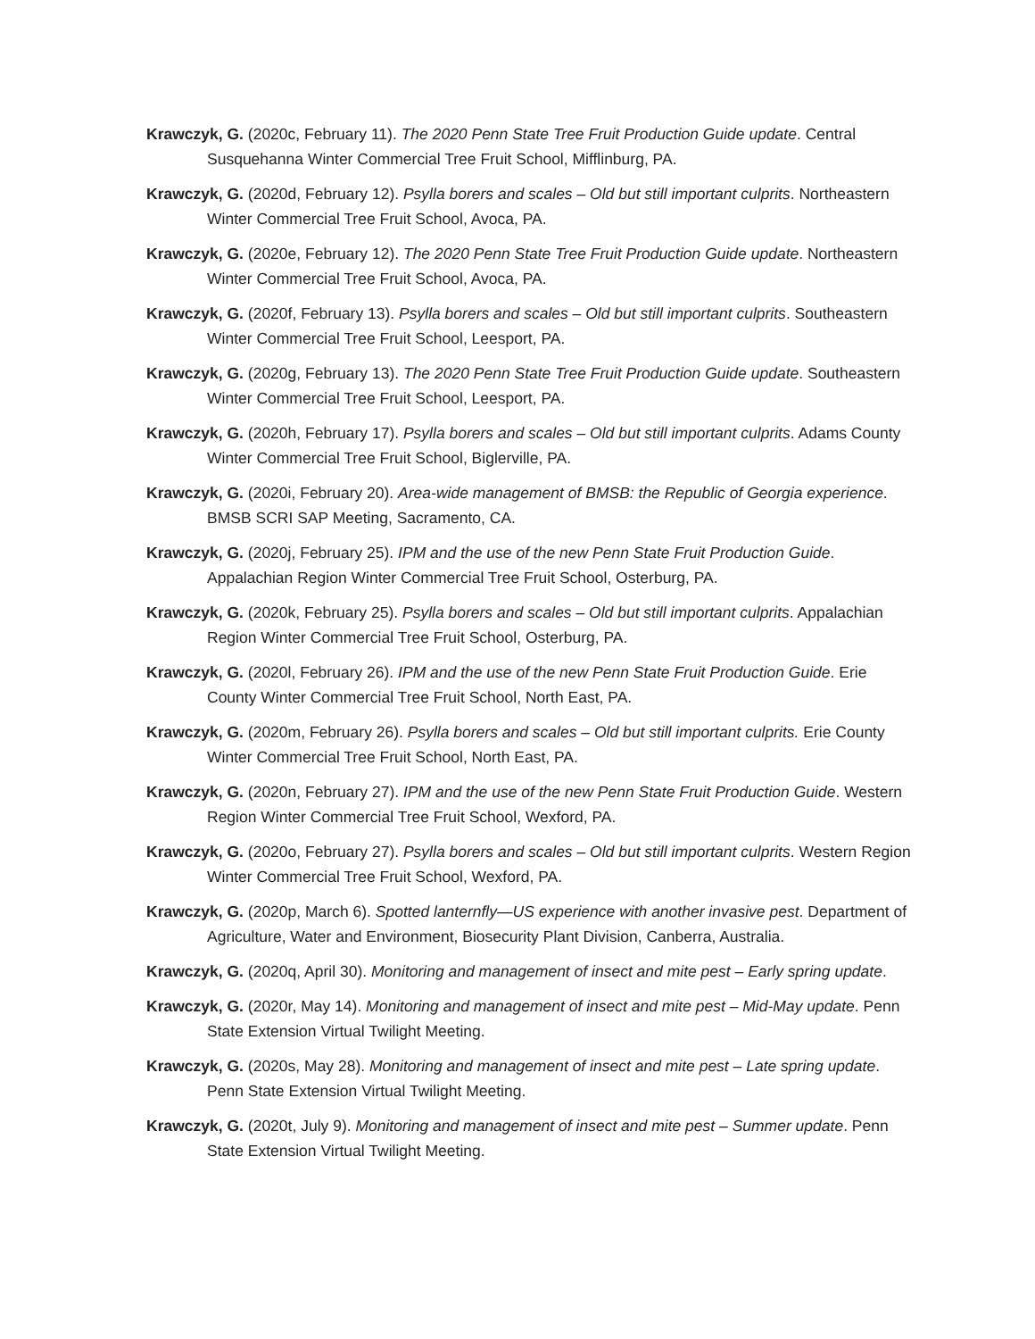Krawczyk, G. (2020c, February 11). The 2020 Penn State Tree Fruit Production Guide update. Central Susquehanna Winter Commercial Tree Fruit School, Mifflinburg, PA.
Krawczyk, G. (2020d, February 12). Psylla borers and scales – Old but still important culprits. Northeastern Winter Commercial Tree Fruit School, Avoca, PA.
Krawczyk, G. (2020e, February 12). The 2020 Penn State Tree Fruit Production Guide update. Northeastern Winter Commercial Tree Fruit School, Avoca, PA.
Krawczyk, G. (2020f, February 13). Psylla borers and scales – Old but still important culprits. Southeastern Winter Commercial Tree Fruit School, Leesport, PA.
Krawczyk, G. (2020g, February 13). The 2020 Penn State Tree Fruit Production Guide update. Southeastern Winter Commercial Tree Fruit School, Leesport, PA.
Krawczyk, G. (2020h, February 17). Psylla borers and scales – Old but still important culprits. Adams County Winter Commercial Tree Fruit School, Biglerville, PA.
Krawczyk, G. (2020i, February 20). Area-wide management of BMSB: the Republic of Georgia experience. BMSB SCRI SAP Meeting, Sacramento, CA.
Krawczyk, G. (2020j, February 25). IPM and the use of the new Penn State Fruit Production Guide. Appalachian Region Winter Commercial Tree Fruit School, Osterburg, PA.
Krawczyk, G. (2020k, February 25). Psylla borers and scales – Old but still important culprits. Appalachian Region Winter Commercial Tree Fruit School, Osterburg, PA.
Krawczyk, G. (2020l, February 26). IPM and the use of the new Penn State Fruit Production Guide. Erie County Winter Commercial Tree Fruit School, North East, PA.
Krawczyk, G. (2020m, February 26). Psylla borers and scales – Old but still important culprits. Erie County Winter Commercial Tree Fruit School, North East, PA.
Krawczyk, G. (2020n, February 27). IPM and the use of the new Penn State Fruit Production Guide. Western Region Winter Commercial Tree Fruit School, Wexford, PA.
Krawczyk, G. (2020o, February 27). Psylla borers and scales – Old but still important culprits. Western Region Winter Commercial Tree Fruit School, Wexford, PA.
Krawczyk, G. (2020p, March 6). Spotted lanternfly—US experience with another invasive pest. Department of Agriculture, Water and Environment, Biosecurity Plant Division, Canberra, Australia.
Krawczyk, G. (2020q, April 30). Monitoring and management of insect and mite pest – Early spring update.
Krawczyk, G. (2020r, May 14). Monitoring and management of insect and mite pest – Mid-May update. Penn State Extension Virtual Twilight Meeting.
Krawczyk, G. (2020s, May 28). Monitoring and management of insect and mite pest – Late spring update. Penn State Extension Virtual Twilight Meeting.
Krawczyk, G. (2020t, July 9). Monitoring and management of insect and mite pest – Summer update. Penn State Extension Virtual Twilight Meeting.